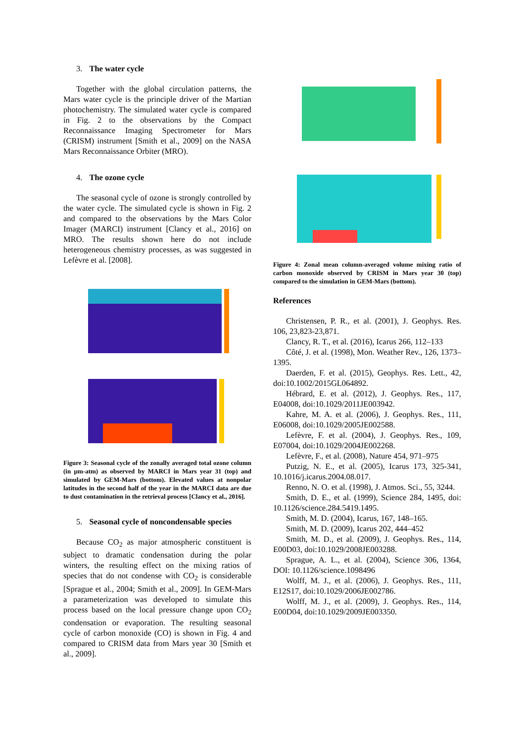3. The water cycle
Together with the global circulation patterns, the Mars water cycle is the principle driver of the Martian photochemistry. The simulated water cycle is compared in Fig. 2 to the observations by the Compact Reconnaissance Imaging Spectrometer for Mars (CRISM) instrument [Smith et al., 2009] on the NASA Mars Reconnaissance Orbiter (MRO).
4. The ozone cycle
The seasonal cycle of ozone is strongly controlled by the water cycle. The simulated cycle is shown in Fig. 2 and compared to the observations by the Mars Color Imager (MARCI) instrument [Clancy et al., 2016] on MRO. The results shown here do not include heterogeneous chemistry processes, as was suggested in Lefèvre et al. [2008].
Figure 3: Seasonal cycle of the zonally averaged total ozone column (in µm-atm) as observed by MARCI in Mars year 31 (top) and simulated by GEM-Mars (bottom). Elevated values at nonpolar latitudes in the second half of the year in the MARCI data are due to dust contamination in the retrieval process [Clancy et al., 2016].
5. Seasonal cycle of noncondensable species
Because CO<sub>2</sub> as major atmospheric constituent is subject to dramatic condensation during the polar winters, the resulting effect on the mixing ratios of species that do not condense with CO<sub>2</sub> is considerable [Sprague et al., 2004; Smith et al., 2009]. In GEM-Mars a parameterization was developed to simulate this process based on the local pressure change upon CO<sub>2</sub> condensation or evaporation. The resulting seasonal cycle of carbon monoxide (CO) is shown in Fig. 4 and compared to CRISM data from Mars year 30 [Smith et al., 2009].
Figure 4: Zonal mean column-averaged volume mixing ratio of carbon monoxide observed by CRISM in Mars year 30 (top) compared to the simulation in GEM-Mars (bottom).
References
Christensen, P. R., et al. (2001), J. Geophys. Res. 106, 23,823-23,871.
Clancy, R. T., et al. (2016), Icarus 266, 112–133
Côté, J. et al. (1998), Mon. Weather Rev., 126, 1373–1395.
Daerden, F. et al. (2015), Geophys. Res. Lett., 42, doi:10.1002/2015GL064892.
Hébrard, E. et al. (2012), J. Geophys. Res., 117, E04008, doi:10.1029/2011JE003942.
Kahre, M. A. et al. (2006), J. Geophys. Res., 111, E06008, doi:10.1029/2005JE002588.
Lefèvre, F. et al. (2004), J. Geophys. Res., 109, E07004, doi:10.1029/2004JE002268.
Lefèvre, F., et al. (2008), Nature 454, 971–975
Putzig, N. E., et al. (2005), Icarus 173, 325-341, 10.1016/j.icarus.2004.08.017.
Renno, N. O. et al. (1998), J. Atmos. Sci., 55, 3244.
Smith, D. E., et al. (1999), Science 284, 1495, doi: 10.1126/science.284.5419.1495.
Smith, M. D. (2004), Icarus, 167, 148–165.
Smith, M. D. (2009), Icarus 202, 444–452
Smith, M. D., et al. (2009), J. Geophys. Res., 114, E00D03, doi:10.1029/2008JE003288.
Sprague, A. L., et al. (2004), Science 306, 1364, DOI: 10.1126/science.1098496
Wolff, M. J., et al. (2006), J. Geophys. Res., 111, E12S17, doi:10.1029/2006JE002786.
Wolff, M. J., et al. (2009), J. Geophys. Res., 114, E00D04, doi:10.1029/2009JE003350.